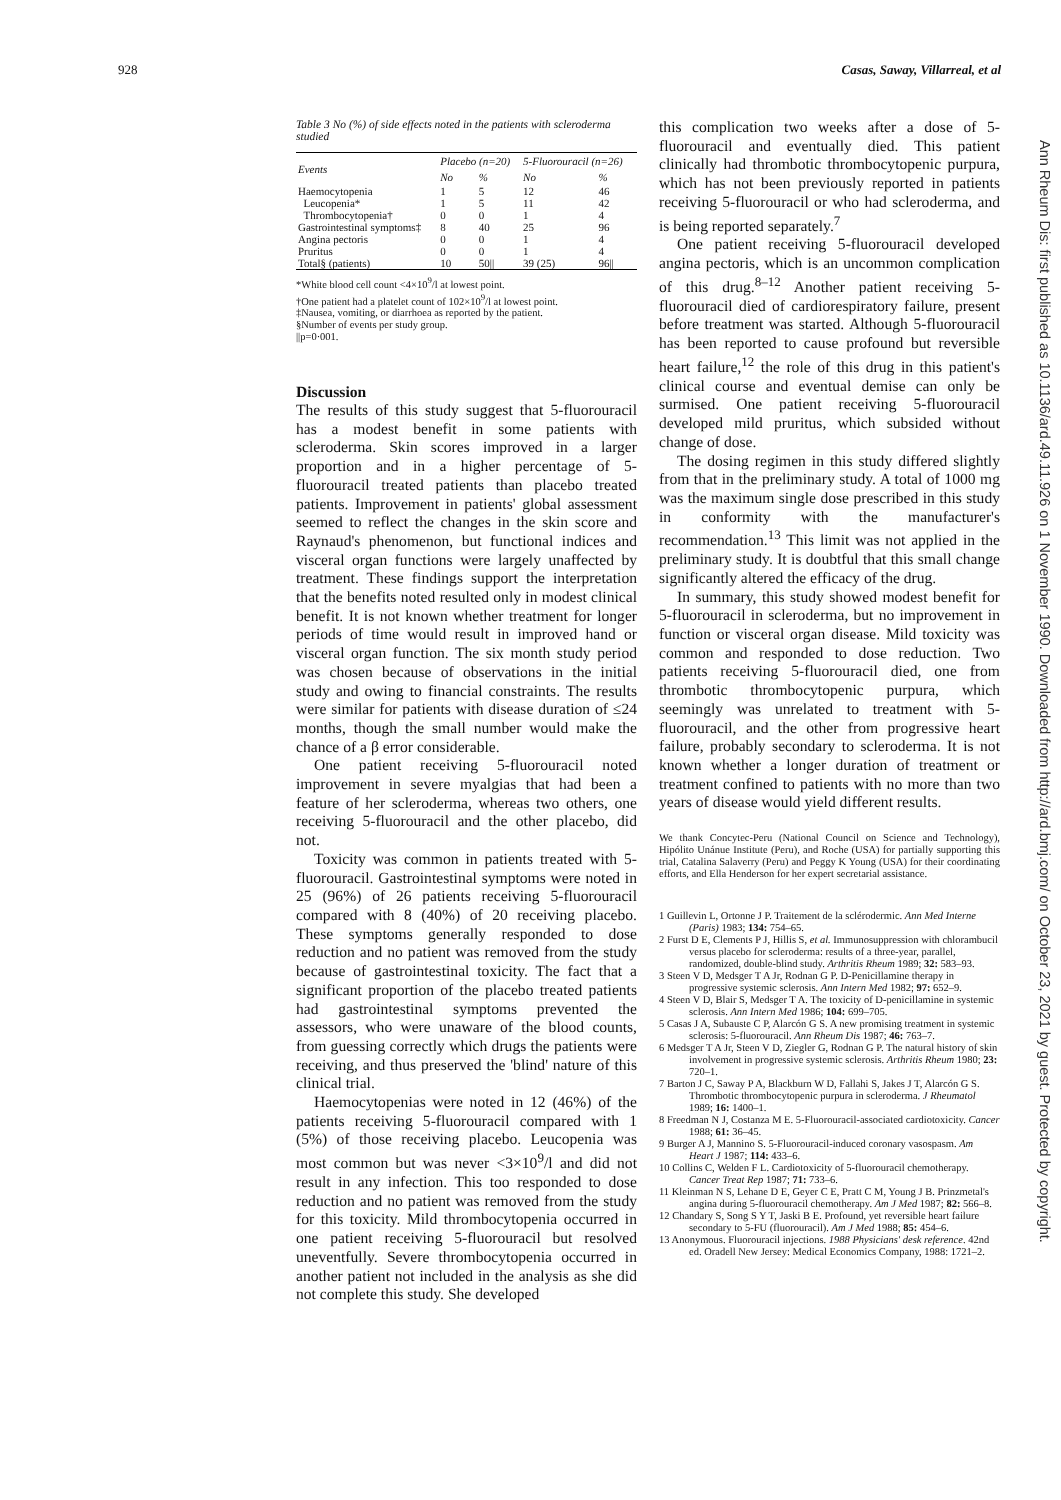928 Casas, Saway, Villarreal, et al
Table 3 No (%) of side effects noted in the patients with scleroderma studied
| Events | Placebo (n=20) | | 5-Fluorouracil (n=26) | |
| --- | --- | --- | --- | --- |
| | No | % | No | % |
| Haemocytopenia | 1 | 5 | 12 | 46 |
| Leucopenia* | 1 | 5 | 11 | 42 |
| Thrombocytopenia† | 0 | 0 | 1 | 4 |
| Gastrointestinal symptoms‡ | 8 | 40 | 25 | 96 |
| Angina pectoris | 0 | 0 | 1 | 4 |
| Pruritus | 0 | 0 | 1 | 4 |
| Total§ (patients) | 10 | 50// | 39 (25) | 96// |
*White blood cell count <4×10<sup>9</sup>/l at lowest point.
†One patient had a platelet count of 102×10<sup>9</sup>/l at lowest point.
‡Nausea, vomiting, or diarrhoea as reported by the patient.
§Number of events per study group.
||p=0·001.
Discussion
The results of this study suggest that 5-fluorouracil has a modest benefit in some patients with scleroderma. Skin scores improved in a larger proportion and in a higher percentage of 5-fluorouracil treated patients than placebo treated patients. Improvement in patients' global assessment seemed to reflect the changes in the skin score and Raynaud's phenomenon, but functional indices and visceral organ functions were largely unaffected by treatment. These findings support the interpretation that the benefits noted resulted only in modest clinical benefit. It is not known whether treatment for longer periods of time would result in improved hand or visceral organ function. The six month study period was chosen because of observations in the initial study and owing to financial constraints. The results were similar for patients with disease duration of ≤24 months, though the small number would make the chance of a β error considerable.
One patient receiving 5-fluorouracil noted improvement in severe myalgias that had been a feature of her scleroderma, whereas two others, one receiving 5-fluorouracil and the other placebo, did not.
Toxicity was common in patients treated with 5-fluorouracil. Gastrointestinal symptoms were noted in 25 (96%) of 26 patients receiving 5-fluorouracil compared with 8 (40%) of 20 receiving placebo. These symptoms generally responded to dose reduction and no patient was removed from the study because of gastrointestinal toxicity. The fact that a significant proportion of the placebo treated patients had gastrointestinal symptoms prevented the assessors, who were unaware of the blood counts, from guessing correctly which drugs the patients were receiving, and thus preserved the 'blind' nature of this clinical trial.
Haemocytopenias were noted in 12 (46%) of the patients receiving 5-fluorouracil compared with 1 (5%) of those receiving placebo. Leucopenia was most common but was never <3×10<sup>9</sup>/l and did not result in any infection. This too responded to dose reduction and no patient was removed from the study for this toxicity. Mild thrombocytopenia occurred in one patient receiving 5-fluorouracil but resolved uneventfully. Severe thrombocytopenia occurred in another patient not included in the analysis as she did not complete this study. She developed
this complication two weeks after a dose of 5-fluorouracil and eventually died. This patient clinically had thrombotic thrombocytopenic purpura, which has not been previously reported in patients receiving 5-fluorouracil or who had scleroderma, and is being reported separately.<sup>7</sup>
One patient receiving 5-fluorouracil developed angina pectoris, which is an uncommon complication of this drug.<sup>8–12</sup> Another patient receiving 5-fluorouracil died of cardiorespiratory failure, present before treatment was started. Although 5-fluorouracil has been reported to cause profound but reversible heart failure,<sup>12</sup> the role of this drug in this patient's clinical course and eventual demise can only be surmised. One patient receiving 5-fluorouracil developed mild pruritus, which subsided without change of dose.
The dosing regimen in this study differed slightly from that in the preliminary study. A total of 1000 mg was the maximum single dose prescribed in this study in conformity with the manufacturer's recommendation.<sup>13</sup> This limit was not applied in the preliminary study. It is doubtful that this small change significantly altered the efficacy of the drug.
In summary, this study showed modest benefit for 5-fluorouracil in scleroderma, but no improvement in function or visceral organ disease. Mild toxicity was common and responded to dose reduction. Two patients receiving 5-fluorouracil died, one from thrombotic thrombocytopenic purpura, which seemingly was unrelated to treatment with 5-fluorouracil, and the other from progressive heart failure, probably secondary to scleroderma. It is not known whether a longer duration of treatment or treatment confined to patients with no more than two years of disease would yield different results.
We thank Concytec-Peru (National Council on Science and Technology), Hipólito Unánue Institute (Peru), and Roche (USA) for partially supporting this trial, Catalina Salaverry (Peru) and Peggy K Young (USA) for their coordinating efforts, and Ella Henderson for her expert secretarial assistance.
1 Guillevin L, Ortonne J P. Traitement de la sclérodermic. Ann Med Interne (Paris) 1983; 134: 754–65.
2 Furst D E, Clements P J, Hillis S, et al. Immunosuppression with chlorambucil versus placebo for scleroderma: results of a three-year, parallel, randomized, double-blind study. Arthritis Rheum 1989; 32: 583–93.
3 Steen V D, Medsger T A Jr, Rodnan G P. D-Penicillamine therapy in progressive systemic sclerosis. Ann Intern Med 1982; 97: 652–9.
4 Steen V D, Blair S, Medsger T A. The toxicity of D-penicillamine in systemic sclerosis. Ann Intern Med 1986; 104: 699–705.
5 Casas J A, Subauste C P, Alarcón G S. A new promising treatment in systemic sclerosis: 5-fluorouracil. Ann Rheum Dis 1987; 46: 763–7.
6 Medsger T A Jr, Steen V D, Ziegler G, Rodnan G P. The natural history of skin involvement in progressive systemic sclerosis. Arthritis Rheum 1980; 23: 720–1.
7 Barton J C, Saway P A, Blackburn W D, Fallahi S, Jakes J T, Alarcón G S. Thrombotic thrombocytopenic purpura in scleroderma. J Rheumatol 1989; 16: 1400–1.
8 Freedman N J, Costanza M E. 5-Fluorouracil-associated cardiotoxicity. Cancer 1988; 61: 36–45.
9 Burger A J, Mannino S. 5-Fluorouracil-induced coronary vasospasm. Am Heart J 1987; 114: 433–6.
10 Collins C, Welden F L. Cardiotoxicity of 5-fluorouracil chemotherapy. Cancer Treat Rep 1987; 71: 733–6.
11 Kleinman N S, Lehane D E, Geyer C E, Pratt C M, Young J B. Prinzmetal's angina during 5-fluorouracil chemotherapy. Am J Med 1987; 82: 566–8.
12 Chandary S, Song S Y T, Jaski B E. Profound, yet reversible heart failure secondary to 5-FU (fluorouracil). Am J Med 1988; 85: 454–6.
13 Anonymous. Fluorouracil injections. 1988 Physicians' desk reference. 42nd ed. Oradell New Jersey: Medical Economics Company, 1988: 1721–2.
Ann Rheum Dis: first published as 10.1136/ard.49.11.926 on 1 November 1990. Downloaded from http://ard.bmj.com/ on October 23, 2021 by guest. Protected by copyright.